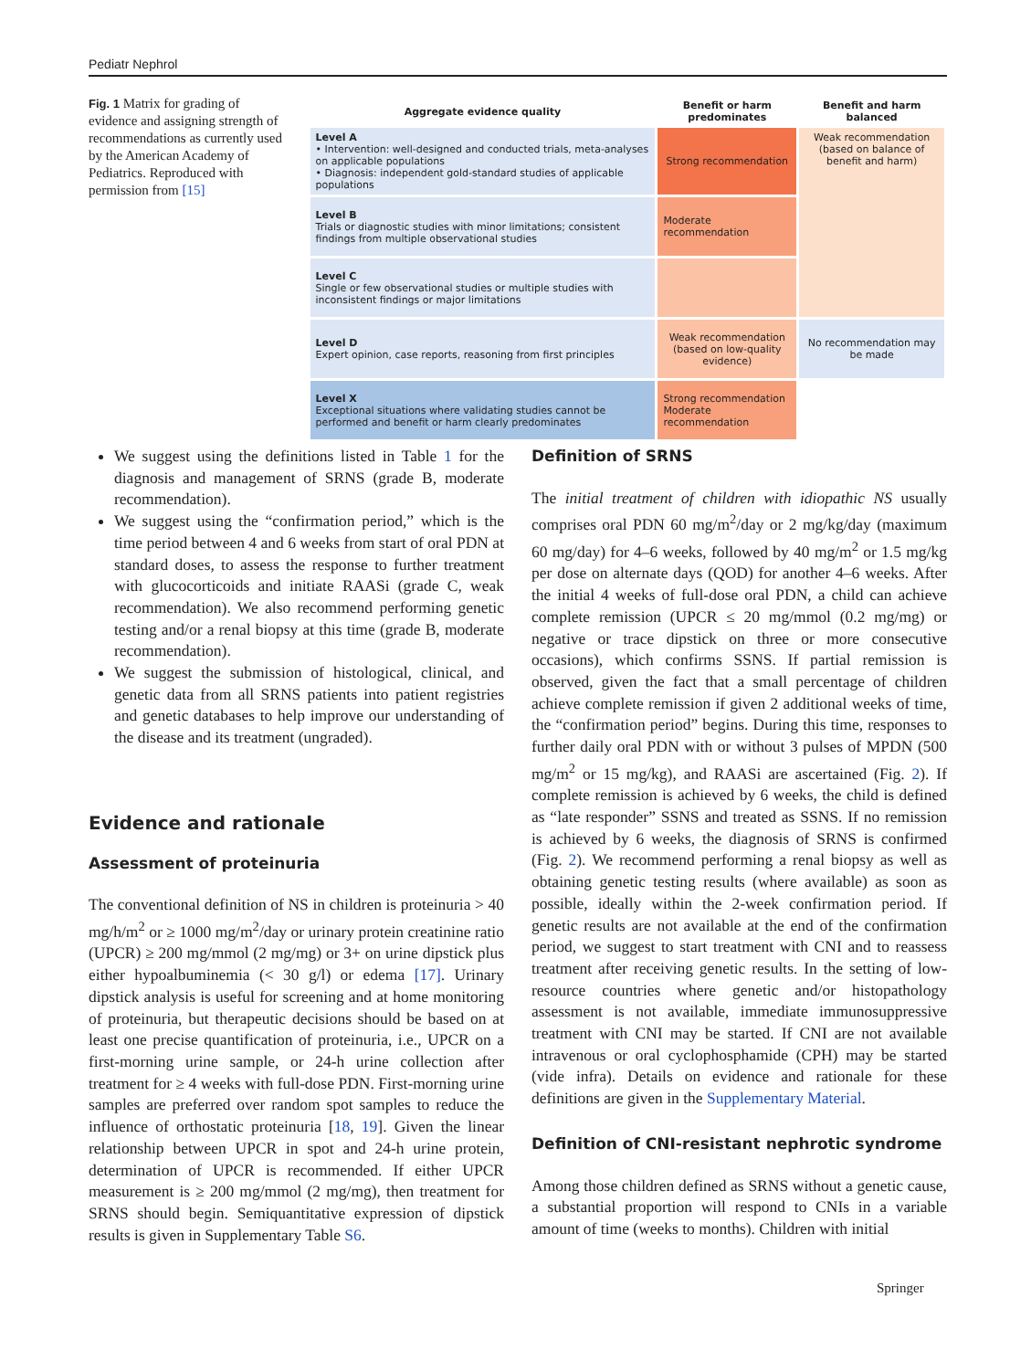Pediatr Nephrol
Fig. 1 Matrix for grading of evidence and assigning strength of recommendations as currently used by the American Academy of Pediatrics. Reproduced with permission from [15]
| Aggregate evidence quality | Benefit or harm predominates | Benefit and harm balanced |
| --- | --- | --- |
| Level A • Intervention: well-designed and conducted trials, meta-analyses on applicable populations • Diagnosis: independent gold-standard studies of applicable populations | Strong recommendation | Weak recommendation (based on balance of benefit and harm) |
| Level B Trials or diagnostic studies with minor limitations; consistent findings from multiple observational studies | Moderate recommendation | |
| Level C Single or few observational studies or multiple studies with inconsistent findings or major limitations | | |
| Level D Expert opinion, case reports, reasoning from first principles | Weak recommendation (based on low-quality evidence) | No recommendation may be made |
| Level X Exceptional situations where validating studies cannot be performed and benefit or harm clearly predominates | Strong recommendation Moderate recommendation | |
We suggest using the definitions listed in Table 1 for the diagnosis and management of SRNS (grade B, moderate recommendation).
We suggest using the “confirmation period,” which is the time period between 4 and 6 weeks from start of oral PDN at standard doses, to assess the response to further treatment with glucocorticoids and initiate RAASi (grade C, weak recommendation). We also recommend performing genetic testing and/or a renal biopsy at this time (grade B, moderate recommendation).
We suggest the submission of histological, clinical, and genetic data from all SRNS patients into patient registries and genetic databases to help improve our understanding of the disease and its treatment (ungraded).
Evidence and rationale
Assessment of proteinuria
The conventional definition of NS in children is proteinuria > 40 mg/h/m<sup>2</sup> or ≥ 1000 mg/m<sup>2</sup>/day or urinary protein creatinine ratio (UPCR) ≥ 200 mg/mmol (2 mg/mg) or 3+ on urine dipstick plus either hypoalbuminemia (< 30 g/l) or edema [17]. Urinary dipstick analysis is useful for screening and at home monitoring of proteinuria, but therapeutic decisions should be based on at least one precise quantification of proteinuria, i.e., UPCR on a first-morning urine sample, or 24-h urine collection after treatment for ≥ 4 weeks with full-dose PDN. First-morning urine samples are preferred over random spot samples to reduce the influence of orthostatic proteinuria [18, 19]. Given the linear relationship between UPCR in spot and 24-h urine protein, determination of UPCR is recommended. If either UPCR measurement is ≥ 200 mg/mmol (2 mg/mg), then treatment for SRNS should begin. Semiquantitative expression of dipstick results is given in Supplementary Table S6.
Definition of SRNS
The initial treatment of children with idiopathic NS usually comprises oral PDN 60 mg/m<sup>2</sup>/day or 2 mg/kg/day (maximum 60 mg/day) for 4–6 weeks, followed by 40 mg/m<sup>2</sup> or 1.5 mg/kg per dose on alternate days (QOD) for another 4–6 weeks. After the initial 4 weeks of full-dose oral PDN, a child can achieve complete remission (UPCR ≤ 20 mg/mmol (0.2 mg/mg) or negative or trace dipstick on three or more consecutive occasions), which confirms SSNS. If partial remission is observed, given the fact that a small percentage of children achieve complete remission if given 2 additional weeks of time, the “confirmation period” begins. During this time, responses to further daily oral PDN with or without 3 pulses of MPDN (500 mg/m<sup>2</sup> or 15 mg/kg), and RAASi are ascertained (Fig. 2). If complete remission is achieved by 6 weeks, the child is defined as “late responder” SSNS and treated as SSNS. If no remission is achieved by 6 weeks, the diagnosis of SRNS is confirmed (Fig. 2). We recommend performing a renal biopsy as well as obtaining genetic testing results (where available) as soon as possible, ideally within the 2-week confirmation period. If genetic results are not available at the end of the confirmation period, we suggest to start treatment with CNI and to reassess treatment after receiving genetic results. In the setting of low-resource countries where genetic and/or histopathology assessment is not available, immediate immunosuppressive treatment with CNI may be started. If CNI are not available intravenous or oral cyclophosphamide (CPH) may be started (vide infra). Details on evidence and rationale for these definitions are given in the Supplementary Material.
Definition of CNI-resistant nephrotic syndrome
Among those children defined as SRNS without a genetic cause, a substantial proportion will respond to CNIs in a variable amount of time (weeks to months). Children with initial
Springer